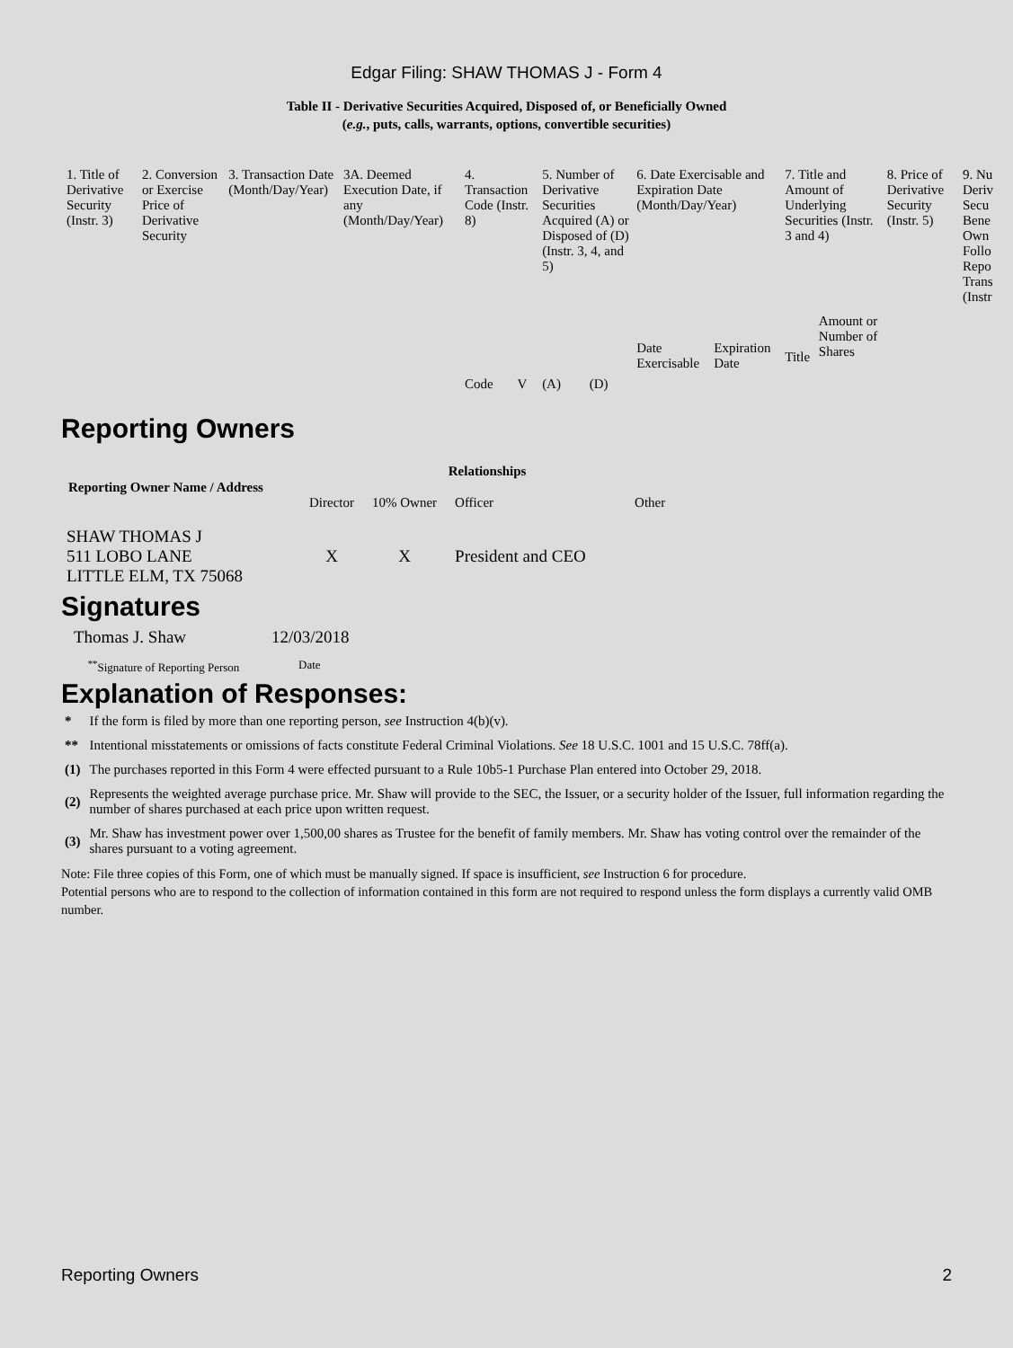Edgar Filing: SHAW THOMAS J - Form 4
Table II - Derivative Securities Acquired, Disposed of, or Beneficially Owned
(e.g., puts, calls, warrants, options, convertible securities)
| 1. Title of Derivative Security (Instr. 3) | 2. Conversion or Exercise Price of Derivative Security | 3. Transaction Date (Month/Day/Year) | 3A. Deemed Execution Date, if any (Month/Day/Year) | 4. Transaction Code (Instr. 8) | | 5. Number of Derivative Securities Acquired (A) or Disposed of (D) (Instr. 3, 4, and 5) | | 6. Date Exercisable and Expiration Date (Month/Day/Year) | | 7. Title and Amount of Underlying Securities (Instr. 3 and 4) | | 8. Price of Derivative Security (Instr. 5) | 9. Nu Deriv Secu Bene Own Follo Repo Trans (Instr |
| --- | --- | --- | --- | --- | --- | --- | --- | --- | --- | --- | --- | --- | --- |
| | | | | Code | V | (A) | (D) | Date Exercisable | Expiration Date | Title | Amount or Number of Shares | | |
Reporting Owners
| Reporting Owner Name / Address | Relationships | | | |
| --- | --- | --- | --- | --- |
| | Director | 10% Owner | Officer | Other |
| SHAW THOMAS J 511 LOBO LANE LITTLE ELM, TX 75068 | X | X | President and CEO | |
Signatures
| Thomas J. Shaw | 12/03/2018 |
| <sup>**</sup> Signature of Reporting Person | Date |
Explanation of Responses:
| * | If the form is filed by more than one reporting person, see Instruction 4(b)(v). |
| ** | Intentional misstatements or omissions of facts constitute Federal Criminal Violations. See 18 U.S.C. 1001 and 15 U.S.C. 78ff(a). |
| (1) | The purchases reported in this Form 4 were effected pursuant to a Rule 10b5-1 Purchase Plan entered into October 29, 2018. |
| (2) | Represents the weighted average purchase price. Mr. Shaw will provide to the SEC, the Issuer, or a security holder of the Issuer, full information regarding the number of shares purchased at each price upon written request. |
| (3) | Mr. Shaw has investment power over 1,500,00 shares as Trustee for the benefit of family members. Mr. Shaw has voting control over the remainder of the shares pursuant to a voting agreement. |
Note: File three copies of this Form, one of which must be manually signed. If space is insufficient, see Instruction 6 for procedure.
Potential persons who are to respond to the collection of information contained in this form are not required to respond unless the form displays a currently valid OMB number.
Reporting Owners 2